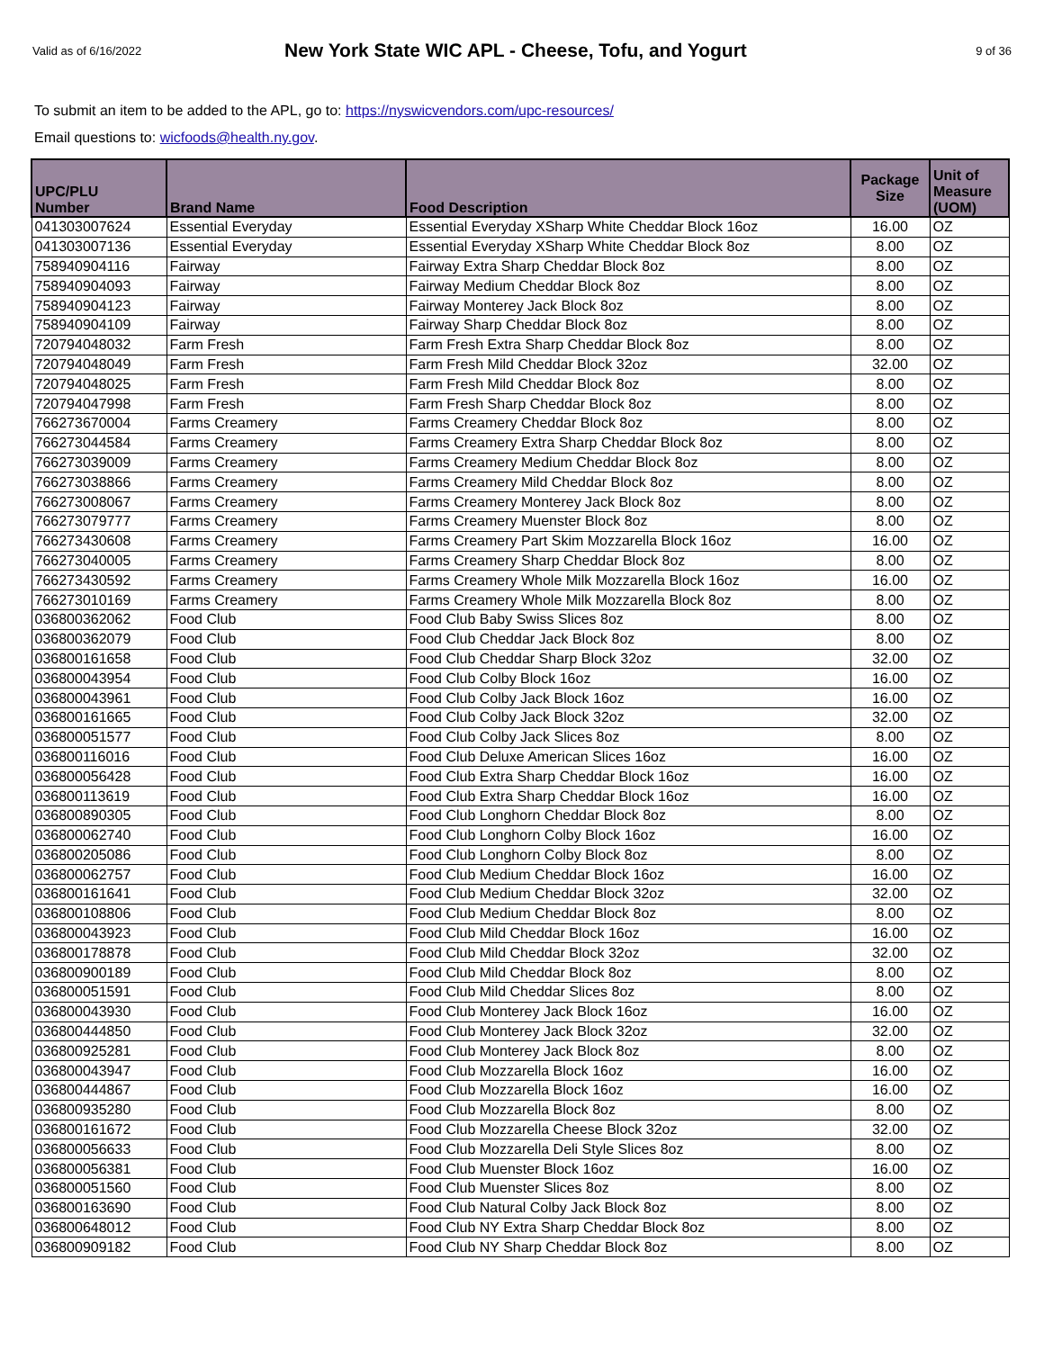Valid as of 6/16/2022
New York State WIC APL - Cheese, Tofu, and Yogurt
9 of 36
To submit an item to be added to the APL, go to: https://nyswicvendors.com/upc-resources/
Email questions to: wicfoods@health.ny.gov.
| UPC/PLU Number | Brand Name | Food Description | Package Size | Unit of Measure (UOM) |
| --- | --- | --- | --- | --- |
| 041303007624 | Essential Everyday | Essential Everyday XSharp White Cheddar Block 16oz | 16.00 | OZ |
| 041303007136 | Essential Everyday | Essential Everyday XSharp White Cheddar Block 8oz | 8.00 | OZ |
| 758940904116 | Fairway | Fairway Extra Sharp Cheddar Block 8oz | 8.00 | OZ |
| 758940904093 | Fairway | Fairway Medium Cheddar Block 8oz | 8.00 | OZ |
| 758940904123 | Fairway | Fairway Monterey Jack Block 8oz | 8.00 | OZ |
| 758940904109 | Fairway | Fairway Sharp Cheddar Block 8oz | 8.00 | OZ |
| 720794048032 | Farm Fresh | Farm Fresh Extra Sharp Cheddar Block 8oz | 8.00 | OZ |
| 720794048049 | Farm Fresh | Farm Fresh Mild Cheddar Block 32oz | 32.00 | OZ |
| 720794048025 | Farm Fresh | Farm Fresh Mild Cheddar Block 8oz | 8.00 | OZ |
| 720794047998 | Farm Fresh | Farm Fresh Sharp Cheddar Block 8oz | 8.00 | OZ |
| 766273670004 | Farms Creamery | Farms Creamery Cheddar Block 8oz | 8.00 | OZ |
| 766273044584 | Farms Creamery | Farms Creamery Extra Sharp Cheddar Block 8oz | 8.00 | OZ |
| 766273039009 | Farms Creamery | Farms Creamery Medium Cheddar Block 8oz | 8.00 | OZ |
| 766273038866 | Farms Creamery | Farms Creamery Mild Cheddar Block 8oz | 8.00 | OZ |
| 766273008067 | Farms Creamery | Farms Creamery Monterey Jack Block 8oz | 8.00 | OZ |
| 766273079777 | Farms Creamery | Farms Creamery Muenster Block 8oz | 8.00 | OZ |
| 766273430608 | Farms Creamery | Farms Creamery Part Skim Mozzarella Block 16oz | 16.00 | OZ |
| 766273040005 | Farms Creamery | Farms Creamery Sharp Cheddar Block 8oz | 8.00 | OZ |
| 766273430592 | Farms Creamery | Farms Creamery Whole Milk Mozzarella Block 16oz | 16.00 | OZ |
| 766273010169 | Farms Creamery | Farms Creamery Whole Milk Mozzarella Block 8oz | 8.00 | OZ |
| 036800362062 | Food Club | Food Club Baby Swiss Slices 8oz | 8.00 | OZ |
| 036800362079 | Food Club | Food Club Cheddar Jack Block 8oz | 8.00 | OZ |
| 036800161658 | Food Club | Food Club Cheddar Sharp Block 32oz | 32.00 | OZ |
| 036800043954 | Food Club | Food Club Colby Block 16oz | 16.00 | OZ |
| 036800043961 | Food Club | Food Club Colby Jack Block 16oz | 16.00 | OZ |
| 036800161665 | Food Club | Food Club Colby Jack Block 32oz | 32.00 | OZ |
| 036800051577 | Food Club | Food Club Colby Jack Slices 8oz | 8.00 | OZ |
| 036800116016 | Food Club | Food Club Deluxe American Slices 16oz | 16.00 | OZ |
| 036800056428 | Food Club | Food Club Extra Sharp Cheddar Block 16oz | 16.00 | OZ |
| 036800113619 | Food Club | Food Club Extra Sharp Cheddar Block 16oz | 16.00 | OZ |
| 036800890305 | Food Club | Food Club Longhorn Cheddar Block 8oz | 8.00 | OZ |
| 036800062740 | Food Club | Food Club Longhorn Colby Block 16oz | 16.00 | OZ |
| 036800205086 | Food Club | Food Club Longhorn Colby Block 8oz | 8.00 | OZ |
| 036800062757 | Food Club | Food Club Medium Cheddar Block 16oz | 16.00 | OZ |
| 036800161641 | Food Club | Food Club Medium Cheddar Block 32oz | 32.00 | OZ |
| 036800108806 | Food Club | Food Club Medium Cheddar Block 8oz | 8.00 | OZ |
| 036800043923 | Food Club | Food Club Mild Cheddar Block 16oz | 16.00 | OZ |
| 036800178878 | Food Club | Food Club Mild Cheddar Block 32oz | 32.00 | OZ |
| 036800900189 | Food Club | Food Club Mild Cheddar Block 8oz | 8.00 | OZ |
| 036800051591 | Food Club | Food Club Mild Cheddar Slices 8oz | 8.00 | OZ |
| 036800043930 | Food Club | Food Club Monterey Jack Block 16oz | 16.00 | OZ |
| 036800444850 | Food Club | Food Club Monterey Jack Block 32oz | 32.00 | OZ |
| 036800925281 | Food Club | Food Club Monterey Jack Block 8oz | 8.00 | OZ |
| 036800043947 | Food Club | Food Club Mozzarella Block 16oz | 16.00 | OZ |
| 036800444867 | Food Club | Food Club Mozzarella Block 16oz | 16.00 | OZ |
| 036800935280 | Food Club | Food Club Mozzarella Block 8oz | 8.00 | OZ |
| 036800161672 | Food Club | Food Club Mozzarella Cheese Block 32oz | 32.00 | OZ |
| 036800056633 | Food Club | Food Club Mozzarella Deli Style Slices 8oz | 8.00 | OZ |
| 036800056381 | Food Club | Food Club Muenster Block 16oz | 16.00 | OZ |
| 036800051560 | Food Club | Food Club Muenster Slices 8oz | 8.00 | OZ |
| 036800163690 | Food Club | Food Club Natural Colby Jack Block 8oz | 8.00 | OZ |
| 036800648012 | Food Club | Food Club NY Extra Sharp Cheddar Block 8oz | 8.00 | OZ |
| 036800909182 | Food Club | Food Club NY Sharp Cheddar Block 8oz | 8.00 | OZ |